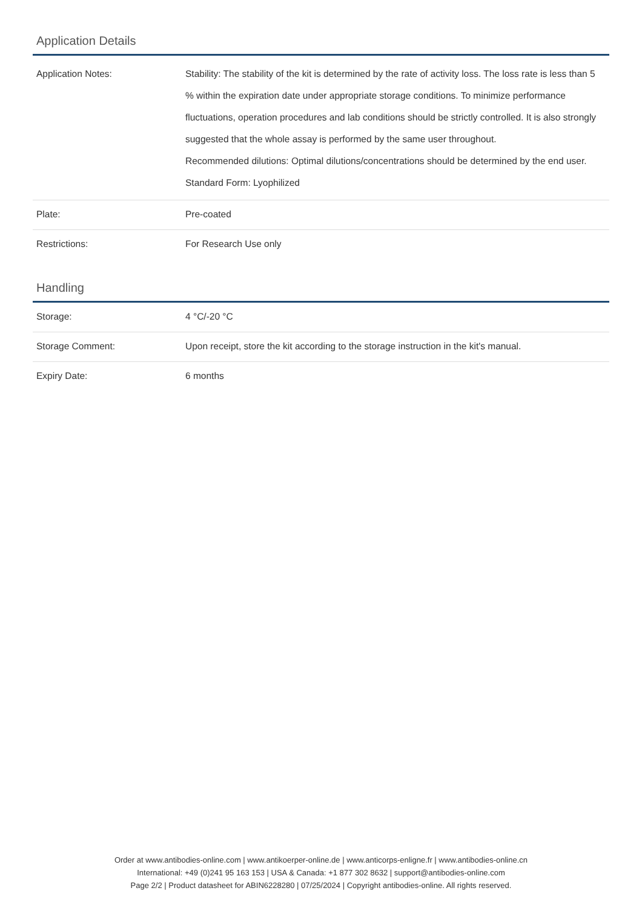Application Details
| Application Notes: | Stability: The stability of the kit is determined by the rate of activity loss. The loss rate is less than 5 % within the expiration date under appropriate storage conditions. To minimize performance fluctuations, operation procedures and lab conditions should be strictly controlled. It is also strongly suggested that the whole assay is performed by the same user throughout. Recommended dilutions: Optimal dilutions/concentrations should be determined by the end user. Standard Form: Lyophilized |
| Plate: | Pre-coated |
| Restrictions: | For Research Use only |
Handling
| Storage: | 4 °C/-20 °C |
| Storage Comment: | Upon receipt, store the kit according to the storage instruction in the kit's manual. |
| Expiry Date: | 6 months |
Order at www.antibodies-online.com | www.antikoerper-online.de | www.anticorps-enligne.fr | www.antibodies-online.cn
International: +49 (0)241 95 163 153 | USA & Canada: +1 877 302 8632 | support@antibodies-online.com
Page 2/2 | Product datasheet for ABIN6228280 | 07/25/2024 | Copyright antibodies-online. All rights reserved.